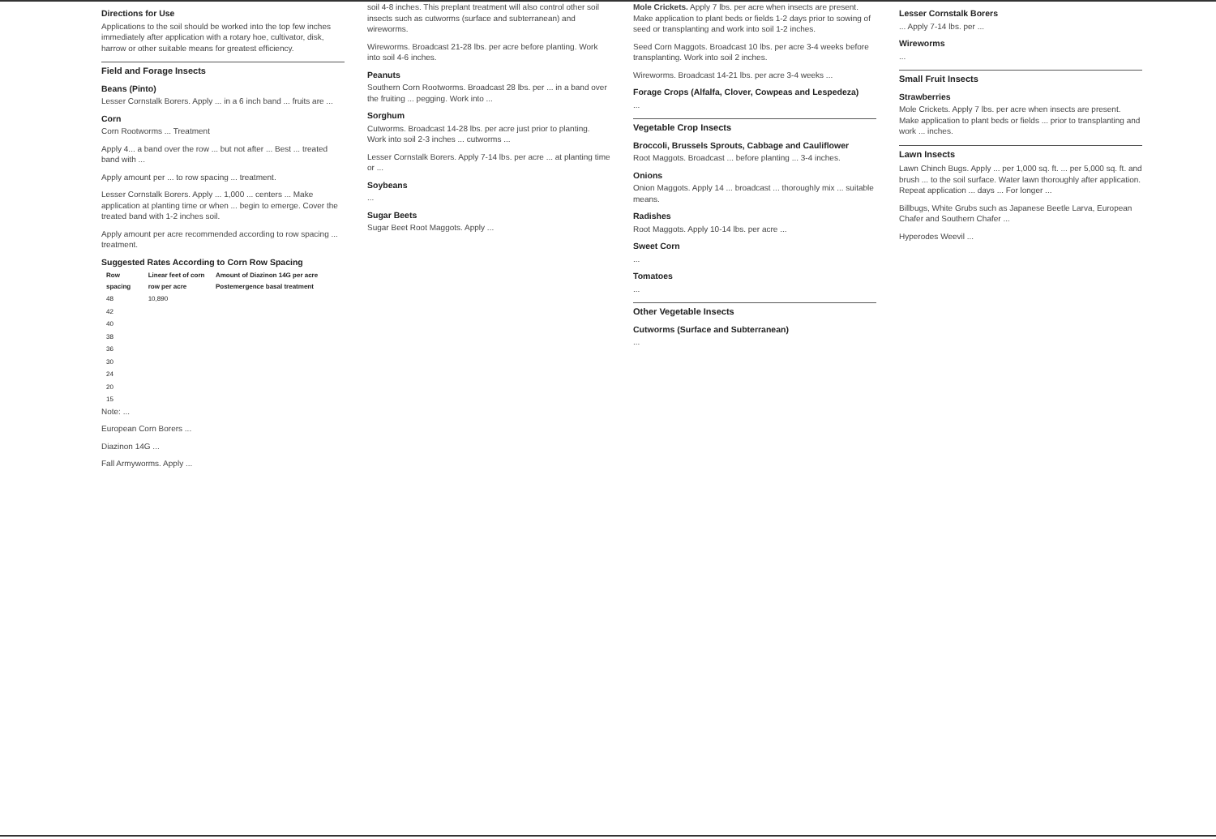Directions for Use
Applications to the soil should be worked into the top few inches immediately after application with a rotary hoe, cultivator, disk, harrow or other suitable means for greatest efficiency.
Field and Forage Insects
Beans (Pinto)
Lesser Cornstalk Borers. Apply ... in a 6 inch band ... fruits are ...
Corn
Corn Rootworms ... Treatment
Apply 4... a band over the row ... but not after ... Best ... treated band with ...
Apply amount per ... to row spacing ... treatment.
Lesser Cornstalk Borers. Apply ... 1,000 ... centers ... Make application at planting time or when ... begin to emerge. Cover the treated band with 1-2 inches soil.
Apply amount per acre recommended according to row spacing ... treatment.
Suggested Rates According to Corn Row Spacing
| Row spacing | Linear feet of corn row per acre | Amount of Diazinon 14G per acre Postemergence basal treatment |
| --- | --- | --- |
| 48 | 10,890 | |
| 42 | | |
| 40 | | |
| 38 | | |
| 36 | | |
| 30 | | |
| 24 | | |
| 20 | | |
| 15 | | |
Note: ...
European Corn Borers ...
Diazinon 14G ...
Fall Armyworms. Apply ...
soil 4-8 inches. This preplant treatment will also control other soil insects such as cutworms (surface and subterranean) and wireworms.
Wireworms. Broadcast 21-28 lbs. per acre before planting. Work into soil 4-6 inches.
Peanuts
Southern Corn Rootworms. Broadcast 28 lbs. per ... in a band over the fruiting ... pegging. Work into ...
Sorghum
Cutworms. Broadcast 14-28 lbs. per acre just prior to planting. Work into soil 2-3 inches ... cutworms ...
Lesser Cornstalk Borers. Apply 7-14 lbs. per acre ... at planting time or ...
Soybeans
...
Sugar Beets
Sugar Beet Root Maggots. Apply ...
Mole Crickets. Apply 7 lbs. per acre when insects are present. Make application to plant beds or fields 1-2 days prior to sowing of seed or transplanting and work into soil 1-2 inches.
Seed Corn Maggots. Broadcast 10 lbs. per acre 3-4 weeks before transplanting. Work into soil 2 inches.
Wireworms. Broadcast 14-21 lbs. per acre 3-4 weeks ...
Forage Crops (Alfalfa, Clover, Cowpeas and Lespedeza)
...
Vegetable Crop Insects
Broccoli, Brussels Sprouts, Cabbage and Cauliflower
Root Maggots. Broadcast ... before planting ... 3-4 inches.
Onions
Onion Maggots. Apply 14 ... broadcast ... thoroughly mix ... suitable means.
Radishes
Root Maggots. Apply 10-14 lbs. per acre ...
Sweet Corn
...
Tomatoes
...
Other Vegetable Insects
Cutworms (Surface and Subterranean)
...
Lesser Cornstalk Borers
... Apply 7-14 lbs. per ...
Wireworms
...
Small Fruit Insects
Strawberries
Mole Crickets. Apply 7 lbs. per acre when insects are present. Make application to plant beds or fields ... prior to transplanting and work ... inches.
Lawn Insects
Lawn Chinch Bugs. Apply ... per 1,000 sq. ft. ... per 5,000 sq. ft. and brush ... to the soil surface. Water lawn thoroughly after application. Repeat application ... days ... For longer ...
Billbugs, White Grubs such as Japanese Beetle Larva, European Chafer and Southern Chafer ...
Hyperodes Weevil ...